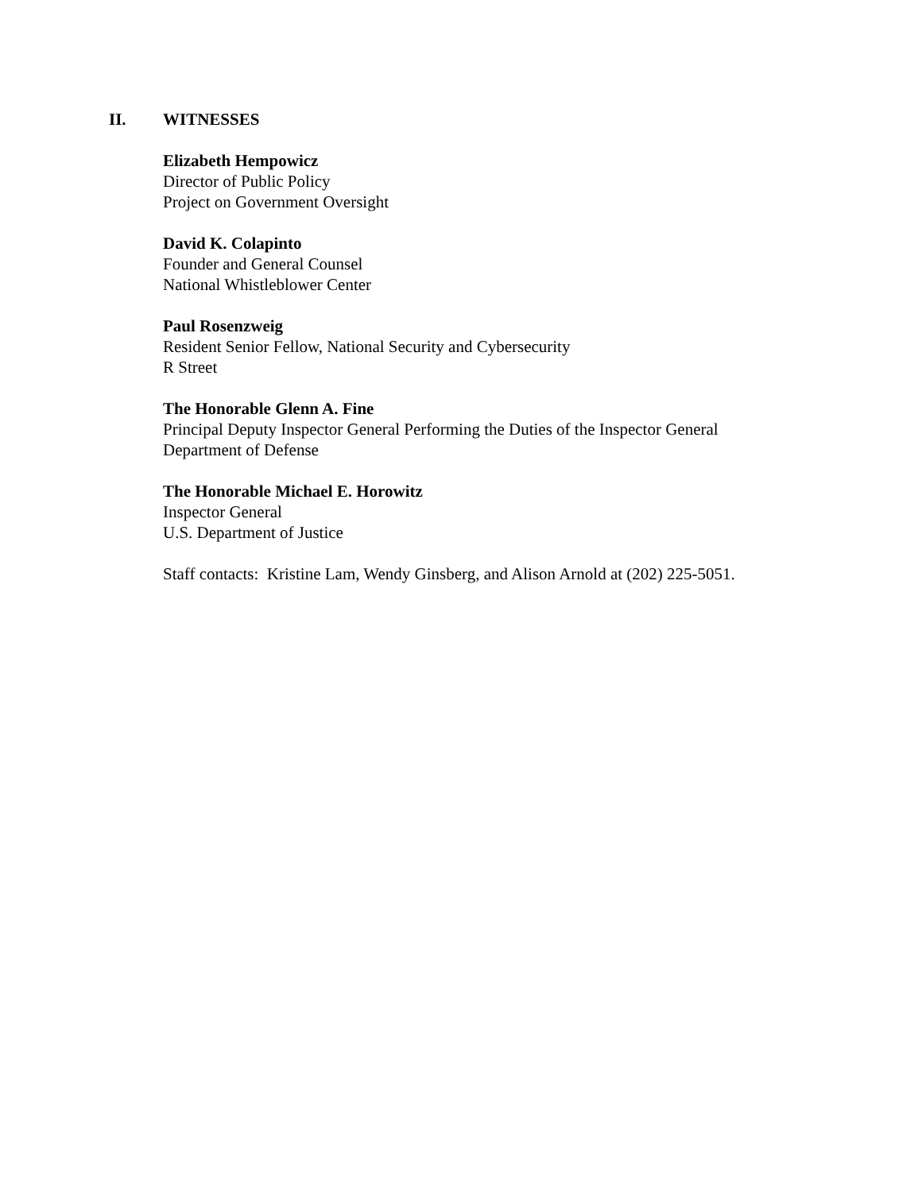II. WITNESSES
Elizabeth Hempowicz
Director of Public Policy
Project on Government Oversight
David K. Colapinto
Founder and General Counsel
National Whistleblower Center
Paul Rosenzweig
Resident Senior Fellow, National Security and Cybersecurity
R Street
The Honorable Glenn A. Fine
Principal Deputy Inspector General Performing the Duties of the Inspector General
Department of Defense
The Honorable Michael E. Horowitz
Inspector General
U.S. Department of Justice
Staff contacts: Kristine Lam, Wendy Ginsberg, and Alison Arnold at (202) 225-5051.